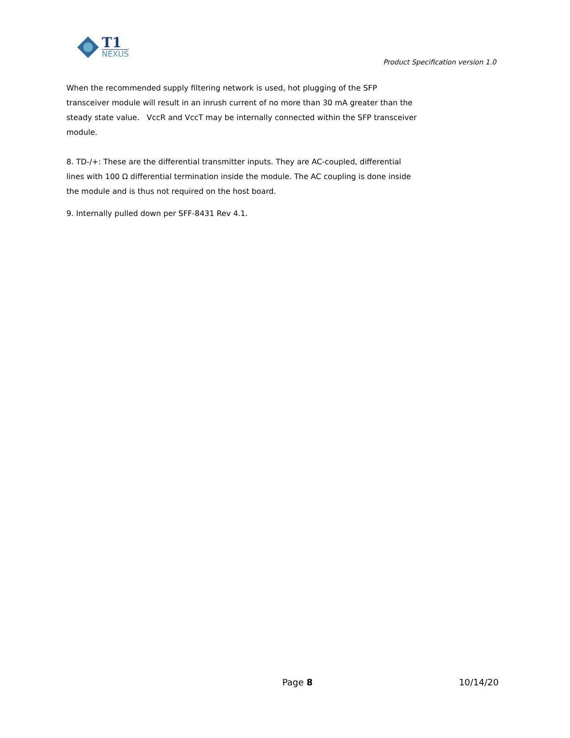T1
NEXUS
Product Specification version 1.0
When the recommended supply filtering network is used, hot plugging of the SFP transceiver module will result in an inrush current of no more than 30 mA greater than the steady state value. VccR and VccT may be internally connected within the SFP transceiver module.
8. TD-/+: These are the differential transmitter inputs. They are AC-coupled, differential lines with 100 Ω differential termination inside the module. The AC coupling is done inside the module and is thus not required on the host board.
9. Internally pulled down per SFF-8431 Rev 4.1.
Page 8 10/14/20